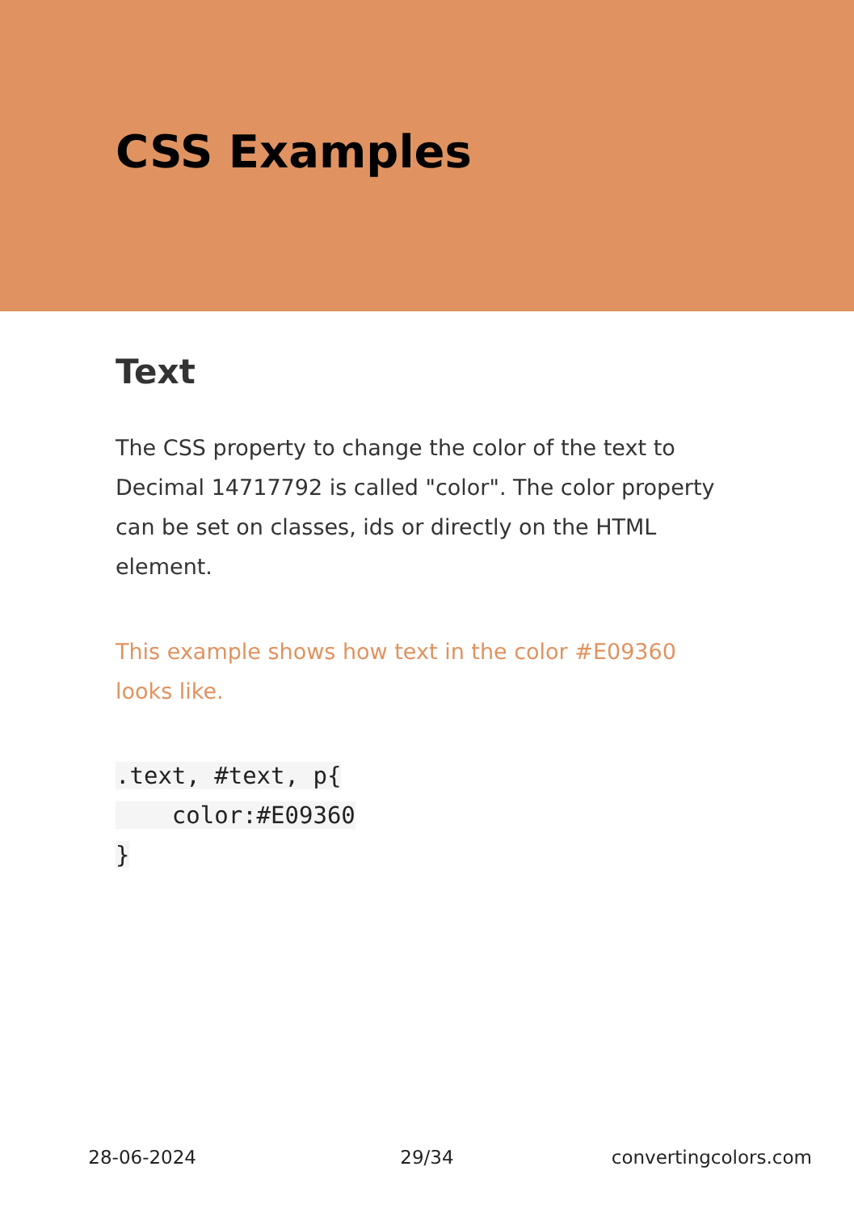CSS Examples
Text
The CSS property to change the color of the text to Decimal 14717792 is called "color". The color property can be set on classes, ids or directly on the HTML element.
This example shows how text in the color #E09360 looks like.
.text, #text, p{
    color:#E09360
}
28-06-2024 29/34 convertingcolors.com